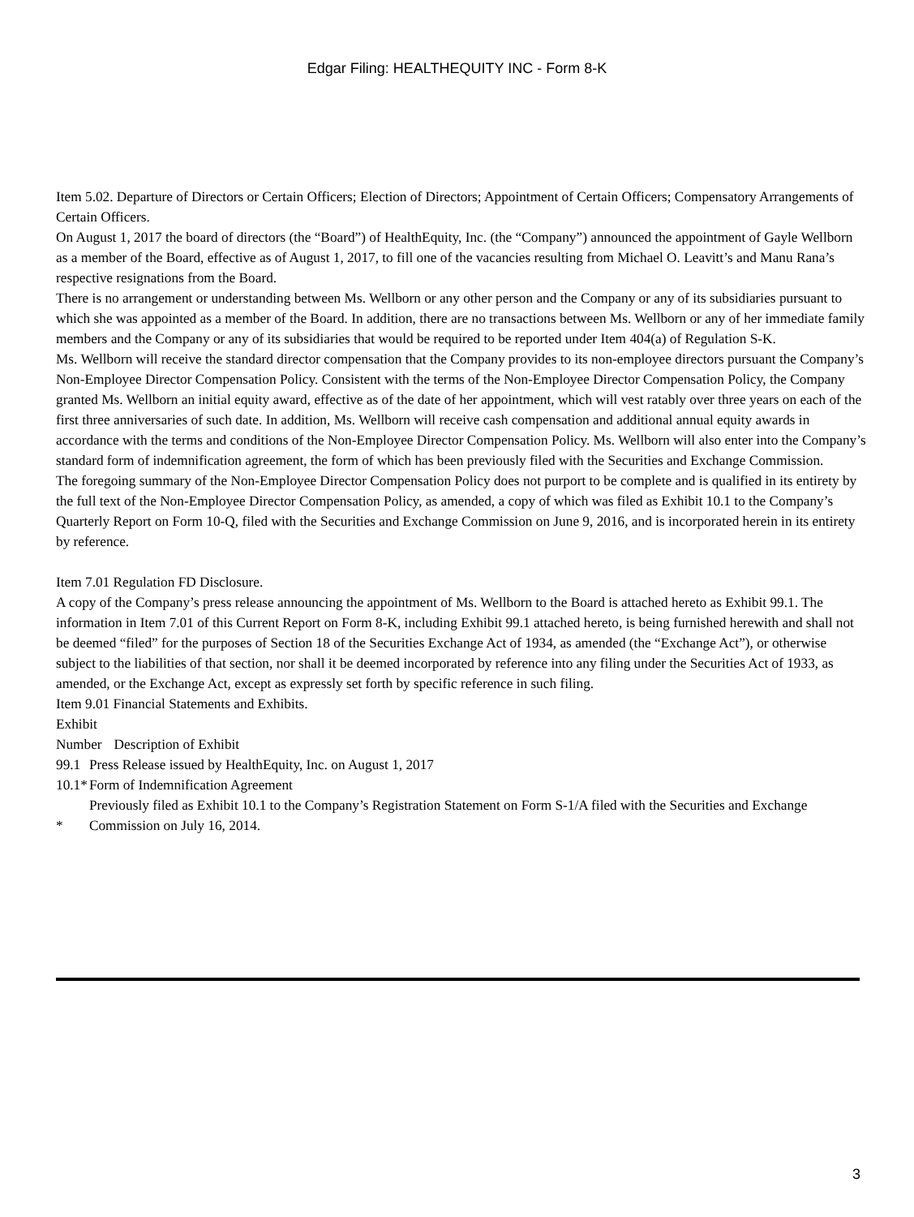Edgar Filing: HEALTHEQUITY INC - Form 8-K
Item 5.02. Departure of Directors or Certain Officers; Election of Directors; Appointment of Certain Officers; Compensatory Arrangements of Certain Officers.
On August 1, 2017 the board of directors (the “Board”) of HealthEquity, Inc. (the “Company”) announced the appointment of Gayle Wellborn as a member of the Board, effective as of August 1, 2017, to fill one of the vacancies resulting from Michael O. Leavitt’s and Manu Rana’s respective resignations from the Board.
There is no arrangement or understanding between Ms. Wellborn or any other person and the Company or any of its subsidiaries pursuant to which she was appointed as a member of the Board. In addition, there are no transactions between Ms. Wellborn or any of her immediate family members and the Company or any of its subsidiaries that would be required to be reported under Item 404(a) of Regulation S-K.
Ms. Wellborn will receive the standard director compensation that the Company provides to its non-employee directors pursuant the Company’s Non-Employee Director Compensation Policy. Consistent with the terms of the Non-Employee Director Compensation Policy, the Company granted Ms. Wellborn an initial equity award, effective as of the date of her appointment, which will vest ratably over three years on each of the first three anniversaries of such date. In addition, Ms. Wellborn will receive cash compensation and additional annual equity awards in accordance with the terms and conditions of the Non-Employee Director Compensation Policy. Ms. Wellborn will also enter into the Company’s standard form of indemnification agreement, the form of which has been previously filed with the Securities and Exchange Commission.
The foregoing summary of the Non-Employee Director Compensation Policy does not purport to be complete and is qualified in its entirety by the full text of the Non-Employee Director Compensation Policy, as amended, a copy of which was filed as Exhibit 10.1 to the Company’s Quarterly Report on Form 10-Q, filed with the Securities and Exchange Commission on June 9, 2016, and is incorporated herein in its entirety by reference.
Item 7.01 Regulation FD Disclosure.
A copy of the Company’s press release announcing the appointment of Ms. Wellborn to the Board is attached hereto as Exhibit 99.1. The information in Item 7.01 of this Current Report on Form 8-K, including Exhibit 99.1 attached hereto, is being furnished herewith and shall not be deemed “filed” for the purposes of Section 18 of the Securities Exchange Act of 1934, as amended (the “Exchange Act”), or otherwise subject to the liabilities of that section, nor shall it be deemed incorporated by reference into any filing under the Securities Act of 1933, as amended, or the Exchange Act, except as expressly set forth by specific reference in such filing.
Item 9.01 Financial Statements and Exhibits.
| Exhibit Number | Description of Exhibit |
| 99.1 | Press Release issued by HealthEquity, Inc. on August 1, 2017 |
| 10.1* | Form of Indemnification Agreement |
| * | Previously filed as Exhibit 10.1 to the Company’s Registration Statement on Form S-1/A filed with the Securities and Exchange Commission on July 16, 2014. |
3